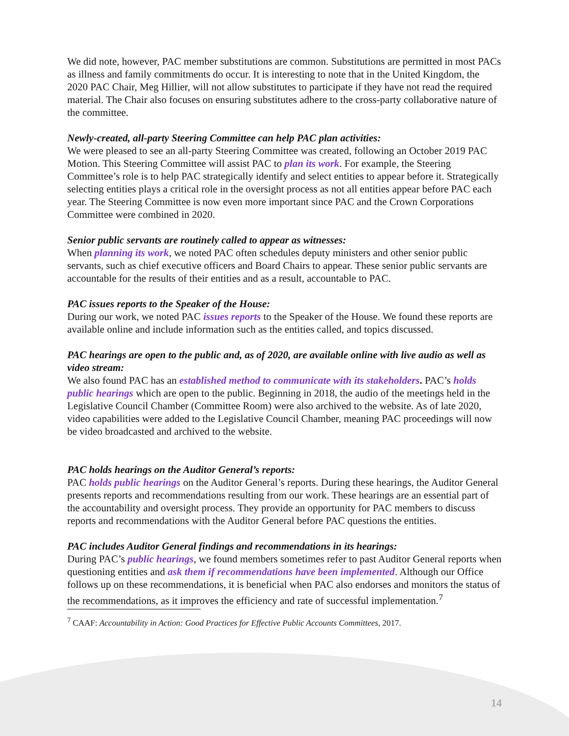We did note, however, PAC member substitutions are common. Substitutions are permitted in most PACs as illness and family commitments do occur. It is interesting to note that in the United Kingdom, the 2020 PAC Chair, Meg Hillier, will not allow substitutes to participate if they have not read the required material. The Chair also focuses on ensuring substitutes adhere to the cross-party collaborative nature of the committee.
Newly-created, all-party Steering Committee can help PAC plan activities:
We were pleased to see an all-party Steering Committee was created, following an October 2019 PAC Motion. This Steering Committee will assist PAC to plan its work. For example, the Steering Committee’s role is to help PAC strategically identify and select entities to appear before it. Strategically selecting entities plays a critical role in the oversight process as not all entities appear before PAC each year. The Steering Committee is now even more important since PAC and the Crown Corporations Committee were combined in 2020.
Senior public servants are routinely called to appear as witnesses:
When planning its work, we noted PAC often schedules deputy ministers and other senior public servants, such as chief executive officers and Board Chairs to appear. These senior public servants are accountable for the results of their entities and as a result, accountable to PAC.
PAC issues reports to the Speaker of the House:
During our work, we noted PAC issues reports to the Speaker of the House. We found these reports are available online and include information such as the entities called, and topics discussed.
PAC hearings are open to the public and, as of 2020, are available online with live audio as well as video stream:
We also found PAC has an established method to communicate with its stakeholders. PAC’s holds public hearings which are open to the public. Beginning in 2018, the audio of the meetings held in the Legislative Council Chamber (Committee Room) were also archived to the website. As of late 2020, video capabilities were added to the Legislative Council Chamber, meaning PAC proceedings will now be video broadcasted and archived to the website.
PAC holds hearings on the Auditor General’s reports:
PAC holds public hearings on the Auditor General’s reports. During these hearings, the Auditor General presents reports and recommendations resulting from our work. These hearings are an essential part of the accountability and oversight process. They provide an opportunity for PAC members to discuss reports and recommendations with the Auditor General before PAC questions the entities.
PAC includes Auditor General findings and recommendations in its hearings:
During PAC’s public hearings, we found members sometimes refer to past Auditor General reports when questioning entities and ask them if recommendations have been implemented. Although our Office follows up on these recommendations, it is beneficial when PAC also endorses and monitors the status of the recommendations, as it improves the efficiency and rate of successful implementation.<sup>7</sup>
<sup>7</sup> CAAF: Accountability in Action: Good Practices for Effective Public Accounts Committees, 2017.
14